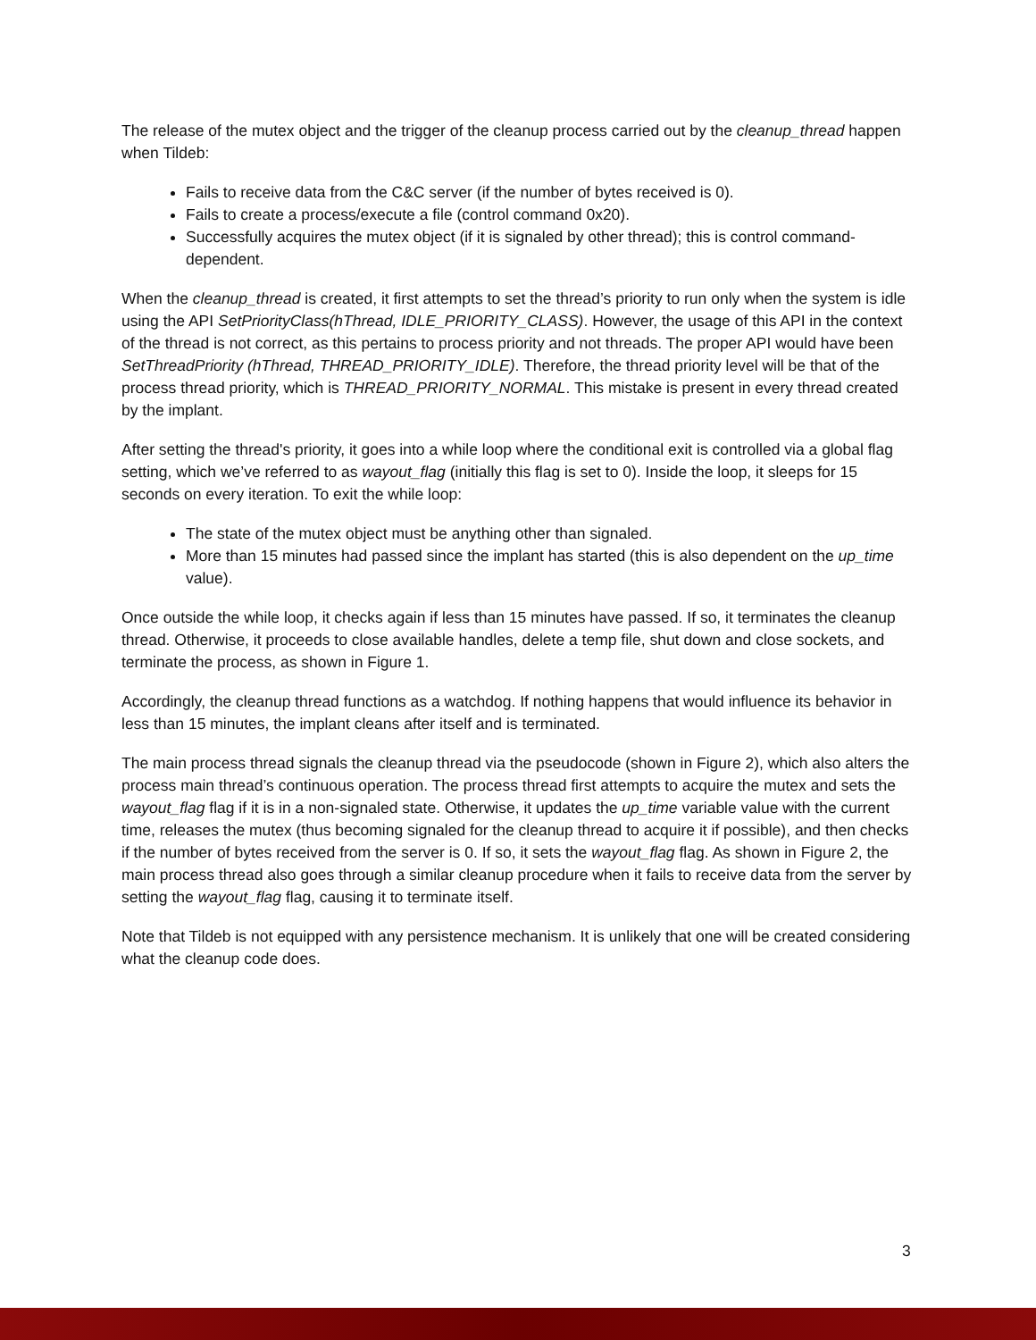The release of the mutex object and the trigger of the cleanup process carried out by the cleanup_thread happen when Tildeb:
Fails to receive data from the C&C server (if the number of bytes received is 0).
Fails to create a process/execute a file (control command 0x20).
Successfully acquires the mutex object (if it is signaled by other thread); this is control command-dependent.
When the cleanup_thread is created, it first attempts to set the thread’s priority to run only when the system is idle using the API SetPriorityClass(hThread, IDLE_PRIORITY_CLASS). However, the usage of this API in the context of the thread is not correct, as this pertains to process priority and not threads. The proper API would have been SetThreadPriority (hThread, THREAD_PRIORITY_IDLE). Therefore, the thread priority level will be that of the process thread priority, which is THREAD_PRIORITY_NORMAL. This mistake is present in every thread created by the implant.
After setting the thread's priority, it goes into a while loop where the conditional exit is controlled via a global flag setting, which we’ve referred to as wayout_flag (initially this flag is set to 0). Inside the loop, it sleeps for 15 seconds on every iteration. To exit the while loop:
The state of the mutex object must be anything other than signaled.
More than 15 minutes had passed since the implant has started (this is also dependent on the up_time value).
Once outside the while loop, it checks again if less than 15 minutes have passed. If so, it terminates the cleanup thread. Otherwise, it proceeds to close available handles, delete a temp file, shut down and close sockets, and terminate the process, as shown in Figure 1.
Accordingly, the cleanup thread functions as a watchdog. If nothing happens that would influence its behavior in less than 15 minutes, the implant cleans after itself and is terminated.
The main process thread signals the cleanup thread via the pseudocode (shown in Figure 2), which also alters the process main thread’s continuous operation. The process thread first attempts to acquire the mutex and sets the wayout_flag flag if it is in a non-signaled state. Otherwise, it updates the up_time variable value with the current time, releases the mutex (thus becoming signaled for the cleanup thread to acquire it if possible), and then checks if the number of bytes received from the server is 0. If so, it sets the wayout_flag flag. As shown in Figure 2, the main process thread also goes through a similar cleanup procedure when it fails to receive data from the server by setting the wayout_flag flag, causing it to terminate itself.
Note that Tildeb is not equipped with any persistence mechanism. It is unlikely that one will be created considering what the cleanup code does.
3